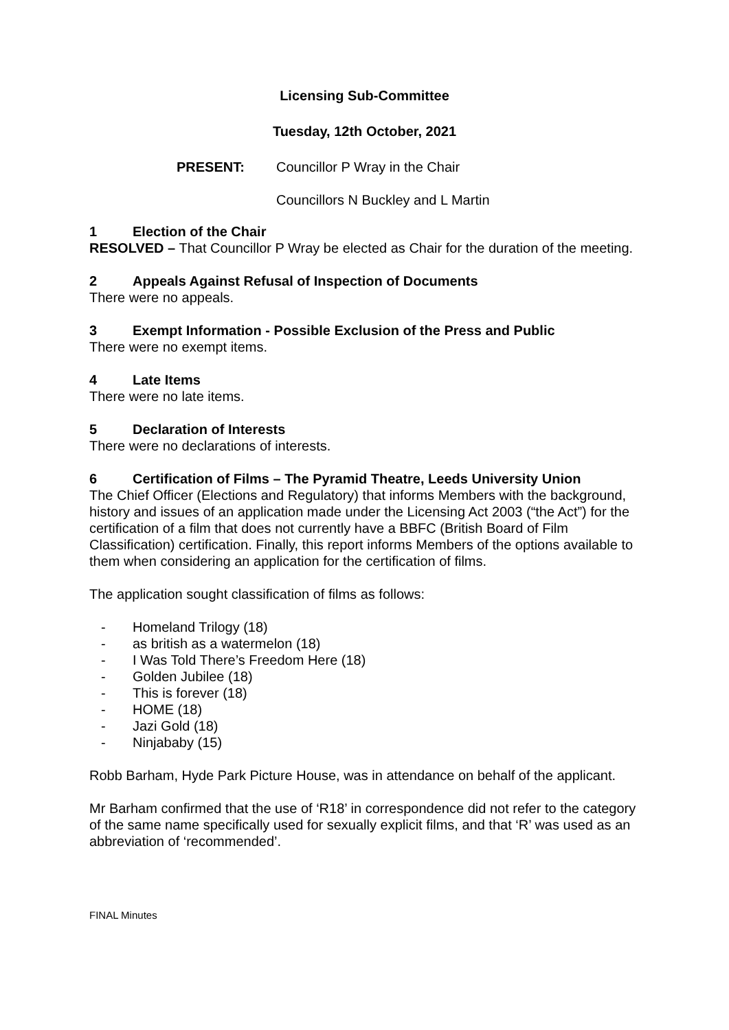Licensing Sub-Committee
Tuesday, 12th October, 2021
PRESENT: Councillor P Wray in the Chair
Councillors N Buckley and L Martin
1 Election of the Chair
RESOLVED – That Councillor P Wray be elected as Chair for the duration of the meeting.
2 Appeals Against Refusal of Inspection of Documents
There were no appeals.
3 Exempt Information - Possible Exclusion of the Press and Public
There were no exempt items.
4 Late Items
There were no late items.
5 Declaration of Interests
There were no declarations of interests.
6 Certification of Films – The Pyramid Theatre, Leeds University Union
The Chief Officer (Elections and Regulatory) that informs Members with the background, history and issues of an application made under the Licensing Act 2003 (“the Act”) for the certification of a film that does not currently have a BBFC (British Board of Film Classification) certification. Finally, this report informs Members of the options available to them when considering an application for the certification of films.
The application sought classification of films as follows:
- Homeland Trilogy (18)
- as british as a watermelon (18)
- I Was Told There’s Freedom Here (18)
- Golden Jubilee (18)
- This is forever (18)
- HOME (18)
- Jazi Gold (18)
- Ninjababy (15)
Robb Barham, Hyde Park Picture House, was in attendance on behalf of the applicant.
Mr Barham confirmed that the use of ‘R18’ in correspondence did not refer to the category of the same name specifically used for sexually explicit films, and that ‘R’ was used as an abbreviation of ‘recommended’.
FINAL Minutes